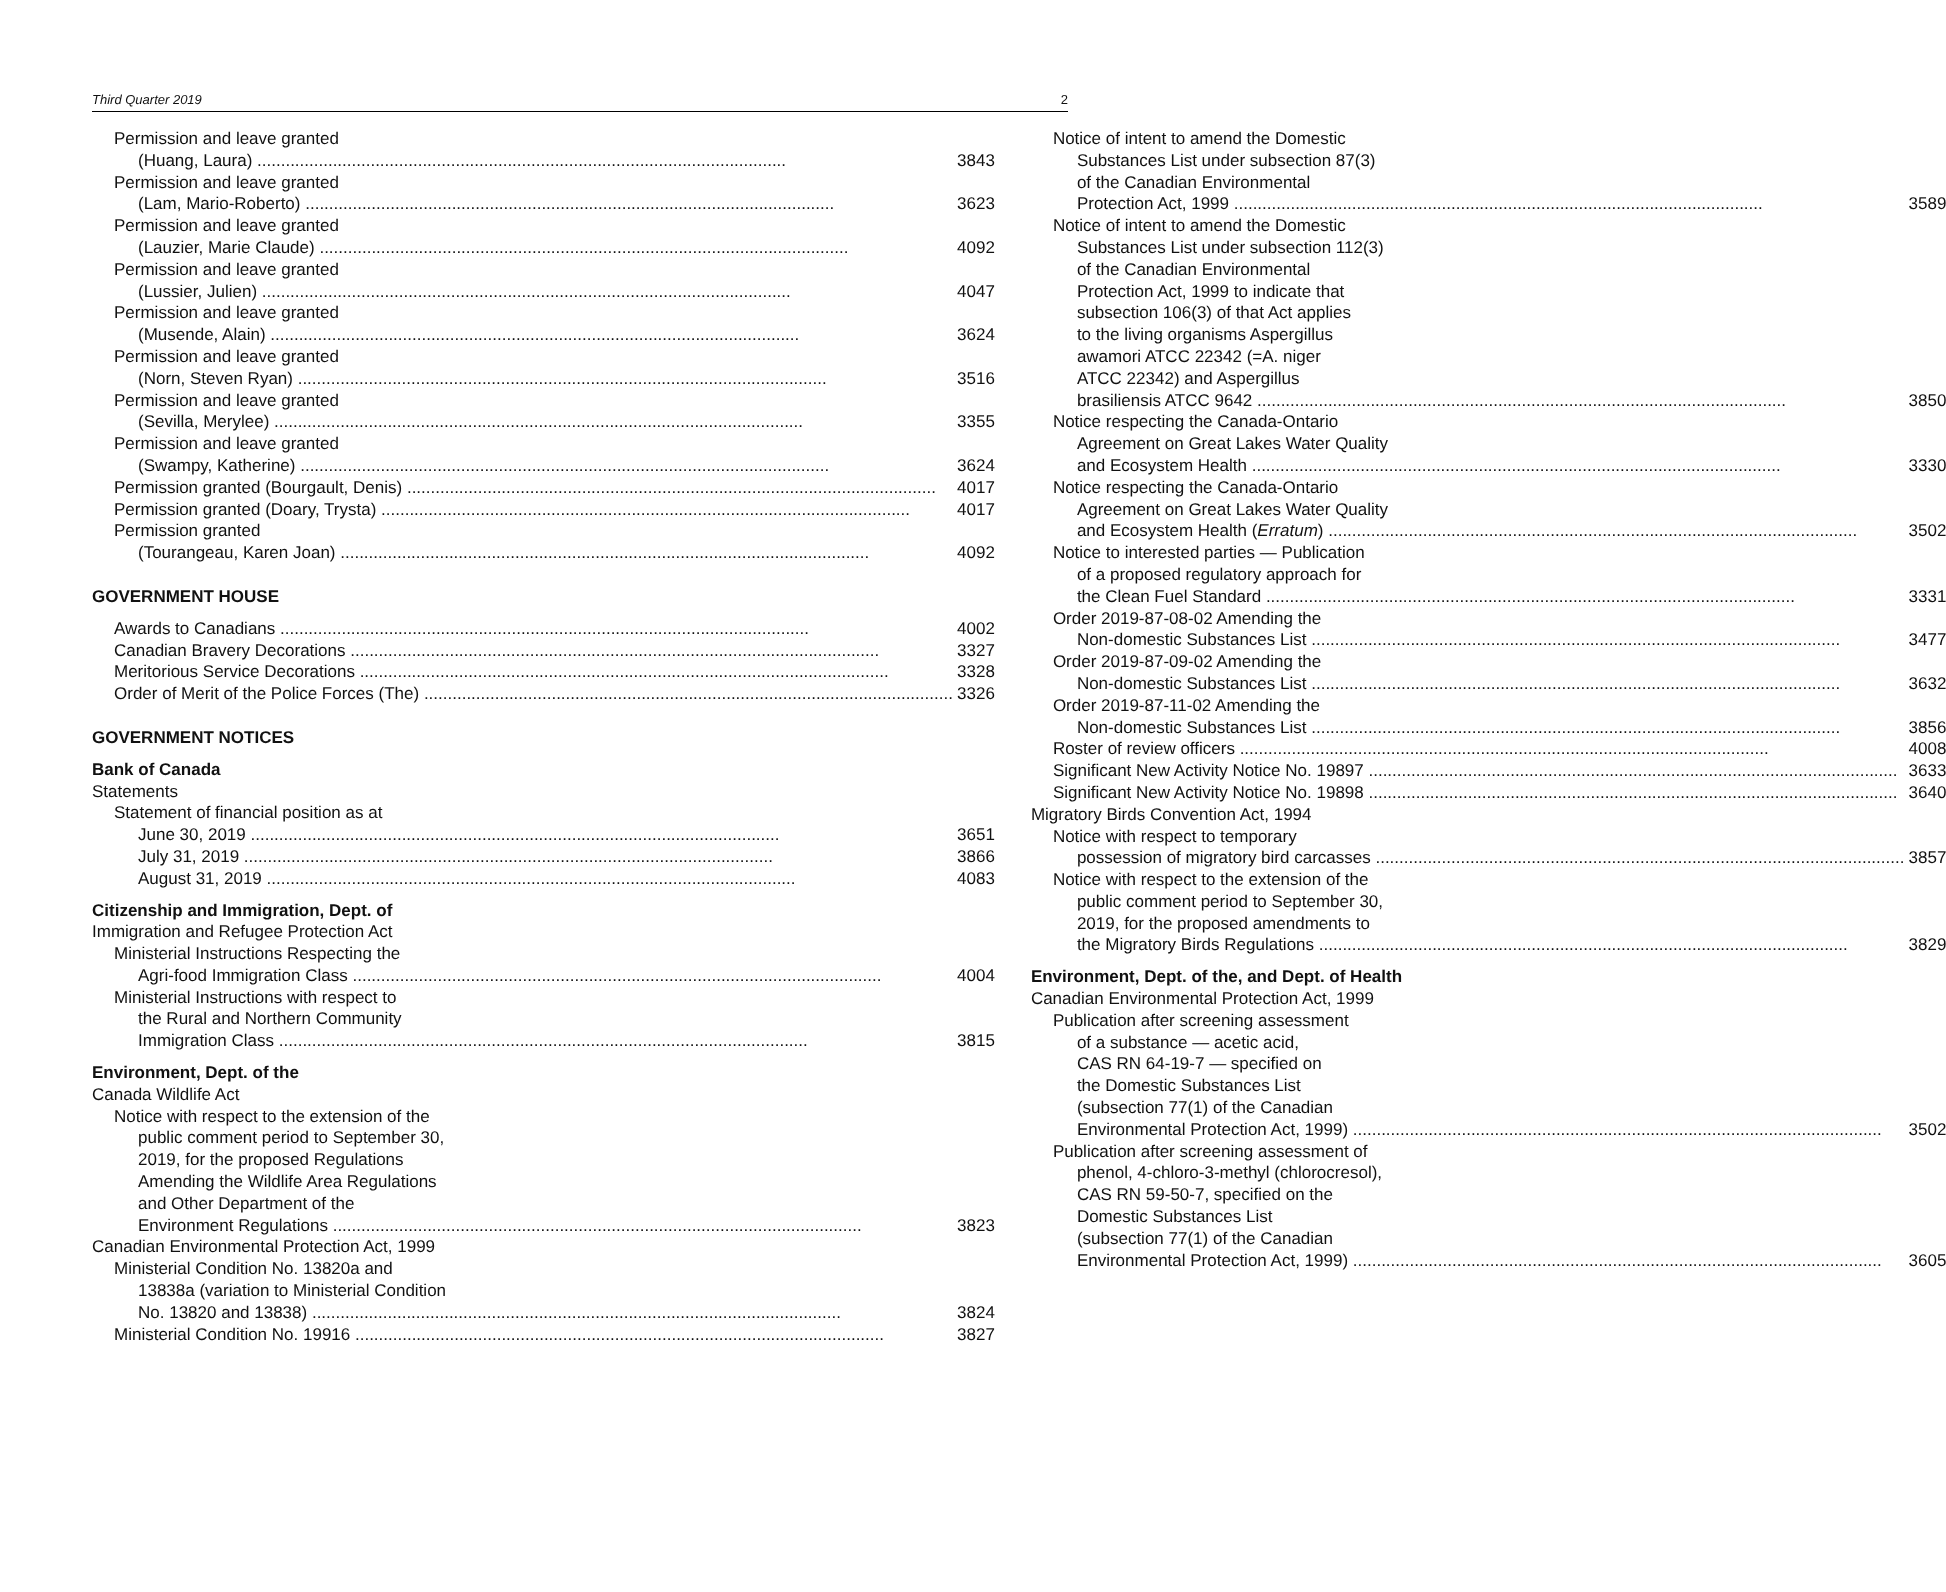Third Quarter 2019 2
Permission and leave granted
(Huang, Laura) 3843
Permission and leave granted
(Lam, Mario-Roberto) 3623
Permission and leave granted
(Lauzier, Marie Claude) 4092
Permission and leave granted
(Lussier, Julien) 4047
Permission and leave granted
(Musende, Alain) 3624
Permission and leave granted
(Norn, Steven Ryan) 3516
Permission and leave granted
(Sevilla, Merylee) 3355
Permission and leave granted
(Swampy, Katherine) 3624
Permission granted (Bourgault, Denis) 4017
Permission granted (Doary, Trysta) 4017
Permission granted
(Tourangeau, Karen Joan) 4092
GOVERNMENT HOUSE
Awards to Canadians 4002
Canadian Bravery Decorations 3327
Meritorious Service Decorations 3328
Order of Merit of the Police Forces (The) 3326
GOVERNMENT NOTICES
Bank of Canada
Statements
Statement of financial position as at
June 30, 2019 3651
July 31, 2019 3866
August 31, 2019 4083
Citizenship and Immigration, Dept. of
Immigration and Refugee Protection Act
Ministerial Instructions Respecting the
Agri-food Immigration Class 4004
Ministerial Instructions with respect to
the Rural and Northern Community
Immigration Class 3815
Environment, Dept. of the
Canada Wildlife Act
Notice with respect to the extension of the
public comment period to September 30,
2019, for the proposed Regulations
Amending the Wildlife Area Regulations
and Other Department of the
Environment Regulations 3823
Canadian Environmental Protection Act, 1999
Ministerial Condition No. 13820a and
13838a (variation to Ministerial Condition
No. 13820 and 13838) 3824
Ministerial Condition No. 19916 3827
Notice of intent to amend the Domestic
Substances List under subsection 87(3)
of the Canadian Environmental
Protection Act, 1999 3589
Notice of intent to amend the Domestic
Substances List under subsection 112(3)
of the Canadian Environmental
Protection Act, 1999 to indicate that
subsection 106(3) of that Act applies
to the living organisms Aspergillus
awamori ATCC 22342 (=A. niger
ATCC 22342) and Aspergillus
brasiliensis ATCC 9642 3850
Notice respecting the Canada-Ontario
Agreement on Great Lakes Water Quality
and Ecosystem Health 3330
Notice respecting the Canada-Ontario
Agreement on Great Lakes Water Quality
and Ecosystem Health (Erratum) 3502
Notice to interested parties — Publication
of a proposed regulatory approach for
the Clean Fuel Standard 3331
Order 2019-87-08-02 Amending the
Non-domestic Substances List 3477
Order 2019-87-09-02 Amending the
Non-domestic Substances List 3632
Order 2019-87-11-02 Amending the
Non-domestic Substances List 3856
Roster of review officers 4008
Significant New Activity Notice No. 19897 3633
Significant New Activity Notice No. 19898 3640
Migratory Birds Convention Act, 1994
Notice with respect to temporary
possession of migratory bird carcasses 3857
Notice with respect to the extension of the
public comment period to September 30,
2019, for the proposed amendments to
the Migratory Birds Regulations 3829
Environment, Dept. of the, and Dept. of Health
Canadian Environmental Protection Act, 1999
Publication after screening assessment
of a substance — acetic acid,
CAS RN 64-19-7 — specified on
the Domestic Substances List
(subsection 77(1) of the Canadian
Environmental Protection Act, 1999) 3502
Publication after screening assessment of
phenol, 4-chloro-3-methyl (chlorocresol),
CAS RN 59-50-7, specified on the
Domestic Substances List
(subsection 77(1) of the Canadian
Environmental Protection Act, 1999) 3605